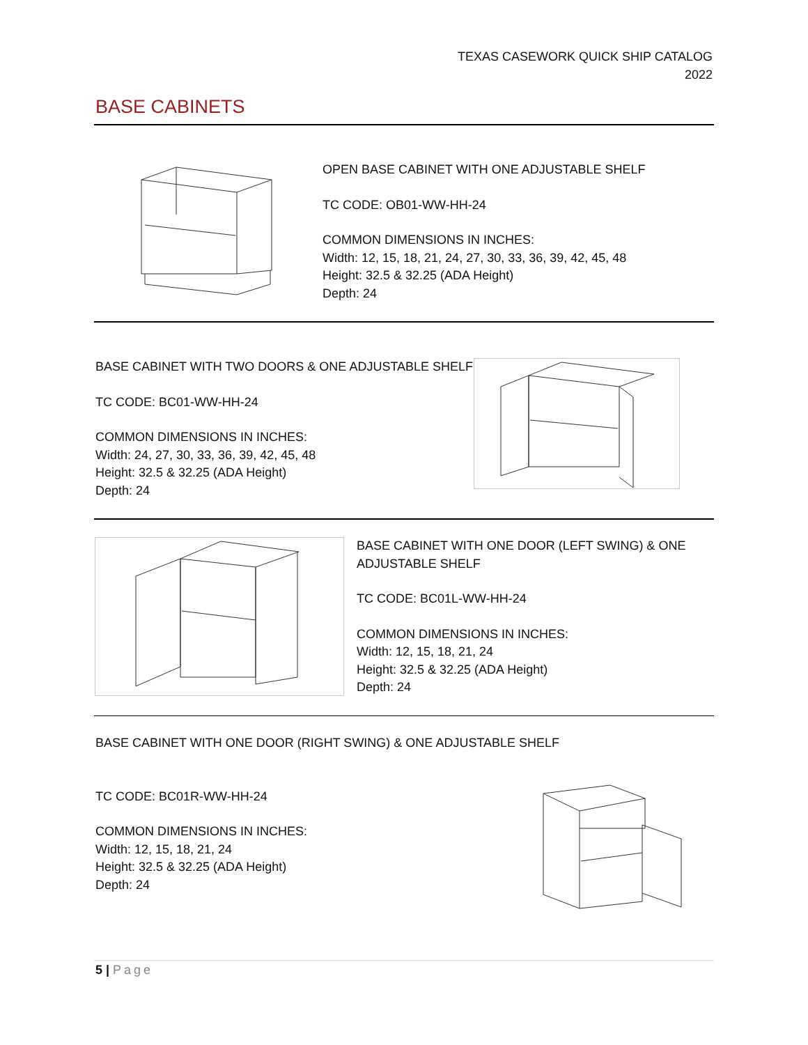TEXAS CASEWORK QUICK SHIP CATALOG
2022
BASE CABINETS
OPEN BASE CABINET WITH ONE ADJUSTABLE SHELF
TC CODE: OB01-WW-HH-24
COMMON DIMENSIONS IN INCHES:
Width: 12, 15, 18, 21, 24, 27, 30, 33, 36, 39, 42, 45, 48
Height: 32.5 & 32.25 (ADA Height)
Depth: 24
BASE CABINET WITH TWO DOORS & ONE ADJUSTABLE SHELF
TC CODE: BC01-WW-HH-24
COMMON DIMENSIONS IN INCHES:
Width: 24, 27, 30, 33, 36, 39, 42, 45, 48
Height: 32.5 & 32.25 (ADA Height)
Depth: 24
BASE CABINET WITH ONE DOOR (LEFT SWING) & ONE
ADJUSTABLE SHELF
TC CODE: BC01L-WW-HH-24
COMMON DIMENSIONS IN INCHES:
Width: 12, 15, 18, 21, 24
Height: 32.5 & 32.25 (ADA Height)
Depth: 24
BASE CABINET WITH ONE DOOR (RIGHT SWING) & ONE ADJUSTABLE SHELF
TC CODE: BC01R-WW-HH-24
COMMON DIMENSIONS IN INCHES:
Width: 12, 15, 18, 21, 24
Height: 32.5 & 32.25 (ADA Height)
Depth: 24
5 | Page